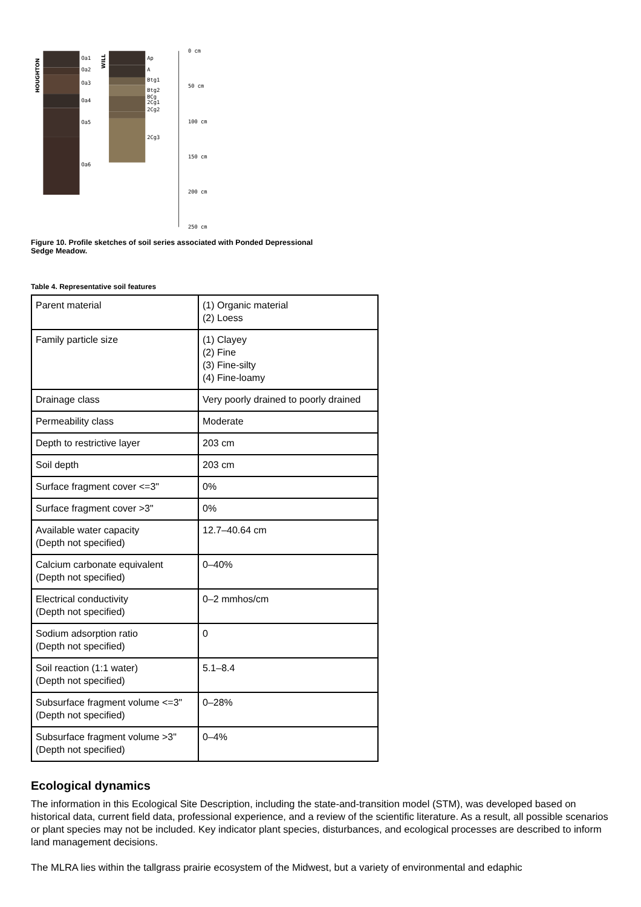HOUGHTON
Oa1
Oa2
Oa3
Oa4
Oa5
Oa6
WILL
Ap
A
Btg1
Btg2
BCg
2Cg1
2Cg2
2Cg3
0 cm
50 cm
100 cm
150 cm
200 cm
250 cm
Figure 10. Profile sketches of soil series associated with Ponded Depressional Sedge Meadow.
Table 4. Representative soil features
| Parent material | (1) Organic material (2) Loess |
| Family particle size | (1) Clayey (2) Fine (3) Fine-silty (4) Fine-loamy |
| Drainage class | Very poorly drained to poorly drained |
| Permeability class | Moderate |
| Depth to restrictive layer | 203 cm |
| Soil depth | 203 cm |
| Surface fragment cover <=3" | 0% |
| Surface fragment cover >3" | 0% |
| Available water capacity (Depth not specified) | 12.7–40.64 cm |
| Calcium carbonate equivalent (Depth not specified) | 0–40% |
| Electrical conductivity (Depth not specified) | 0–2 mmhos/cm |
| Sodium adsorption ratio (Depth not specified) | 0 |
| Soil reaction (1:1 water) (Depth not specified) | 5.1–8.4 |
| Subsurface fragment volume <=3" (Depth not specified) | 0–28% |
| Subsurface fragment volume >3" (Depth not specified) | 0–4% |
Ecological dynamics
The information in this Ecological Site Description, including the state-and-transition model (STM), was developed based on historical data, current field data, professional experience, and a review of the scientific literature. As a result, all possible scenarios or plant species may not be included. Key indicator plant species, disturbances, and ecological processes are described to inform land management decisions.
The MLRA lies within the tallgrass prairie ecosystem of the Midwest, but a variety of environmental and edaphic